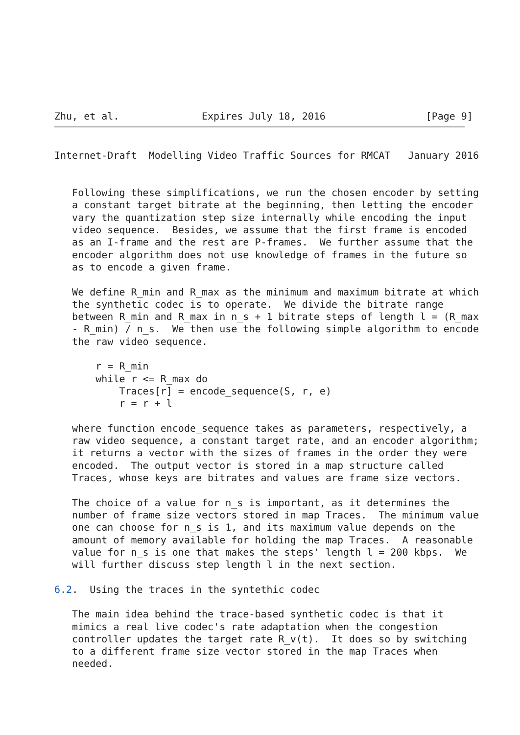Zhu, et al.              Expires July 18, 2016                 [Page 9]
Internet-Draft  Modelling Video Traffic Sources for RMCAT   January 2016


   Following these simplifications, we run the chosen encoder by setting
   a constant target bitrate at the beginning, then letting the encoder
   vary the quantization step size internally while encoding the input
   video sequence.  Besides, we assume that the first frame is encoded
   as an I-frame and the rest are P-frames.  We further assume that the
   encoder algorithm does not use knowledge of frames in the future so
   as to encode a given frame.

   We define R_min and R_max as the minimum and maximum bitrate at which
   the synthetic codec is to operate.  We divide the bitrate range
   between R_min and R_max in n_s + 1 bitrate steps of length l = (R_max
   - R_min) / n_s.  We then use the following simple algorithm to encode
   the raw video sequence.

       r = R_min
       while r <= R_max do
           Traces[r] = encode_sequence(S, r, e)
           r = r + l

   where function encode_sequence takes as parameters, respectively, a
   raw video sequence, a constant target rate, and an encoder algorithm;
   it returns a vector with the sizes of frames in the order they were
   encoded.  The output vector is stored in a map structure called
   Traces, whose keys are bitrates and values are frame size vectors.

   The choice of a value for n_s is important, as it determines the
   number of frame size vectors stored in map Traces.  The minimum value
   one can choose for n_s is 1, and its maximum value depends on the
   amount of memory available for holding the map Traces.  A reasonable
   value for n_s is one that makes the steps' length l = 200 kbps.  We
   will further discuss step length l in the next section.

6.2.  Using the traces in the syntethic codec

   The main idea behind the trace-based synthetic codec is that it
   mimics a real live codec's rate adaptation when the congestion
   controller updates the target rate R_v(t).  It does so by switching
   to a different frame size vector stored in the map Traces when
   needed.